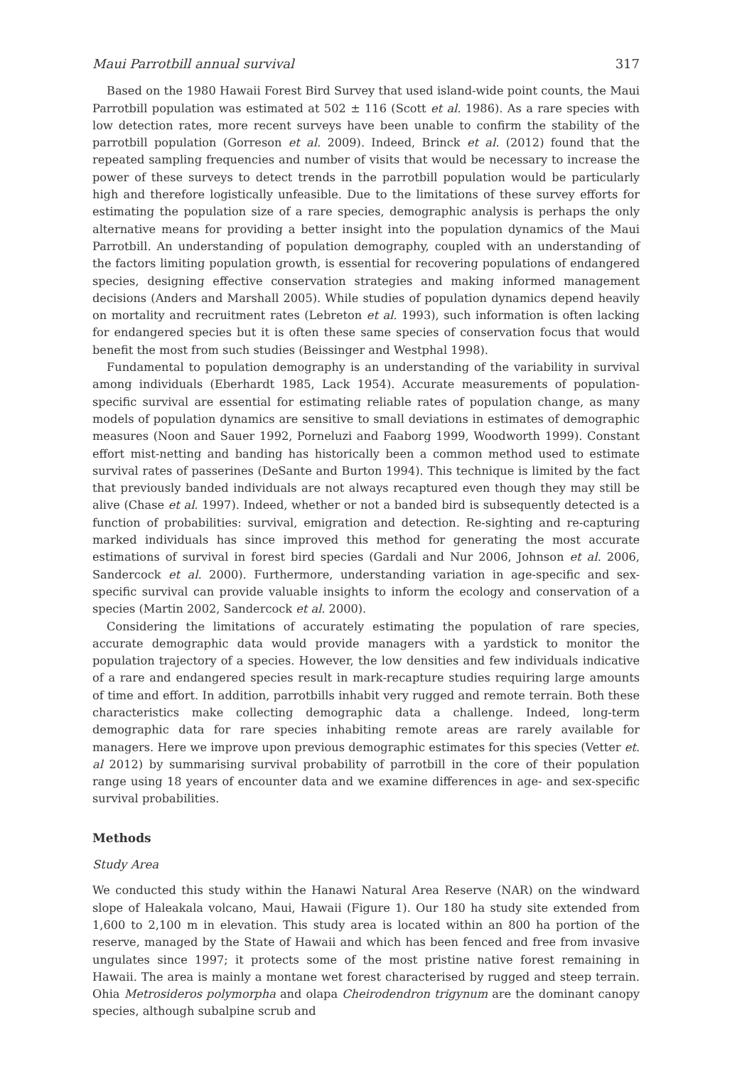Maui Parrotbill annual survival 317
Based on the 1980 Hawaii Forest Bird Survey that used island-wide point counts, the Maui Parrotbill population was estimated at 502 ± 116 (Scott et al. 1986). As a rare species with low detection rates, more recent surveys have been unable to confirm the stability of the parrotbill population (Gorreson et al. 2009). Indeed, Brinck et al. (2012) found that the repeated sampling frequencies and number of visits that would be necessary to increase the power of these surveys to detect trends in the parrotbill population would be particularly high and therefore logistically unfeasible. Due to the limitations of these survey efforts for estimating the population size of a rare species, demographic analysis is perhaps the only alternative means for providing a better insight into the population dynamics of the Maui Parrotbill. An understanding of population demography, coupled with an understanding of the factors limiting population growth, is essential for recovering populations of endangered species, designing effective conservation strategies and making informed management decisions (Anders and Marshall 2005). While studies of population dynamics depend heavily on mortality and recruitment rates (Lebreton et al. 1993), such information is often lacking for endangered species but it is often these same species of conservation focus that would benefit the most from such studies (Beissinger and Westphal 1998).
Fundamental to population demography is an understanding of the variability in survival among individuals (Eberhardt 1985, Lack 1954). Accurate measurements of population-specific survival are essential for estimating reliable rates of population change, as many models of population dynamics are sensitive to small deviations in estimates of demographic measures (Noon and Sauer 1992, Porneluzi and Faaborg 1999, Woodworth 1999). Constant effort mist-netting and banding has historically been a common method used to estimate survival rates of passerines (DeSante and Burton 1994). This technique is limited by the fact that previously banded individuals are not always recaptured even though they may still be alive (Chase et al. 1997). Indeed, whether or not a banded bird is subsequently detected is a function of probabilities: survival, emigration and detection. Re-sighting and re-capturing marked individuals has since improved this method for generating the most accurate estimations of survival in forest bird species (Gardali and Nur 2006, Johnson et al. 2006, Sandercock et al. 2000). Furthermore, understanding variation in age-specific and sex-specific survival can provide valuable insights to inform the ecology and conservation of a species (Martin 2002, Sandercock et al. 2000).
Considering the limitations of accurately estimating the population of rare species, accurate demographic data would provide managers with a yardstick to monitor the population trajectory of a species. However, the low densities and few individuals indicative of a rare and endangered species result in mark-recapture studies requiring large amounts of time and effort. In addition, parrotbills inhabit very rugged and remote terrain. Both these characteristics make collecting demographic data a challenge. Indeed, long-term demographic data for rare species inhabiting remote areas are rarely available for managers. Here we improve upon previous demographic estimates for this species (Vetter et. al 2012) by summarising survival probability of parrotbill in the core of their population range using 18 years of encounter data and we examine differences in age- and sex-specific survival probabilities.
Methods
Study Area
We conducted this study within the Hanawi Natural Area Reserve (NAR) on the windward slope of Haleakala volcano, Maui, Hawaii (Figure 1). Our 180 ha study site extended from 1,600 to 2,100 m in elevation. This study area is located within an 800 ha portion of the reserve, managed by the State of Hawaii and which has been fenced and free from invasive ungulates since 1997; it protects some of the most pristine native forest remaining in Hawaii. The area is mainly a montane wet forest characterised by rugged and steep terrain. Ohia Metrosideros polymorpha and olapa Cheirodendron trigynum are the dominant canopy species, although subalpine scrub and